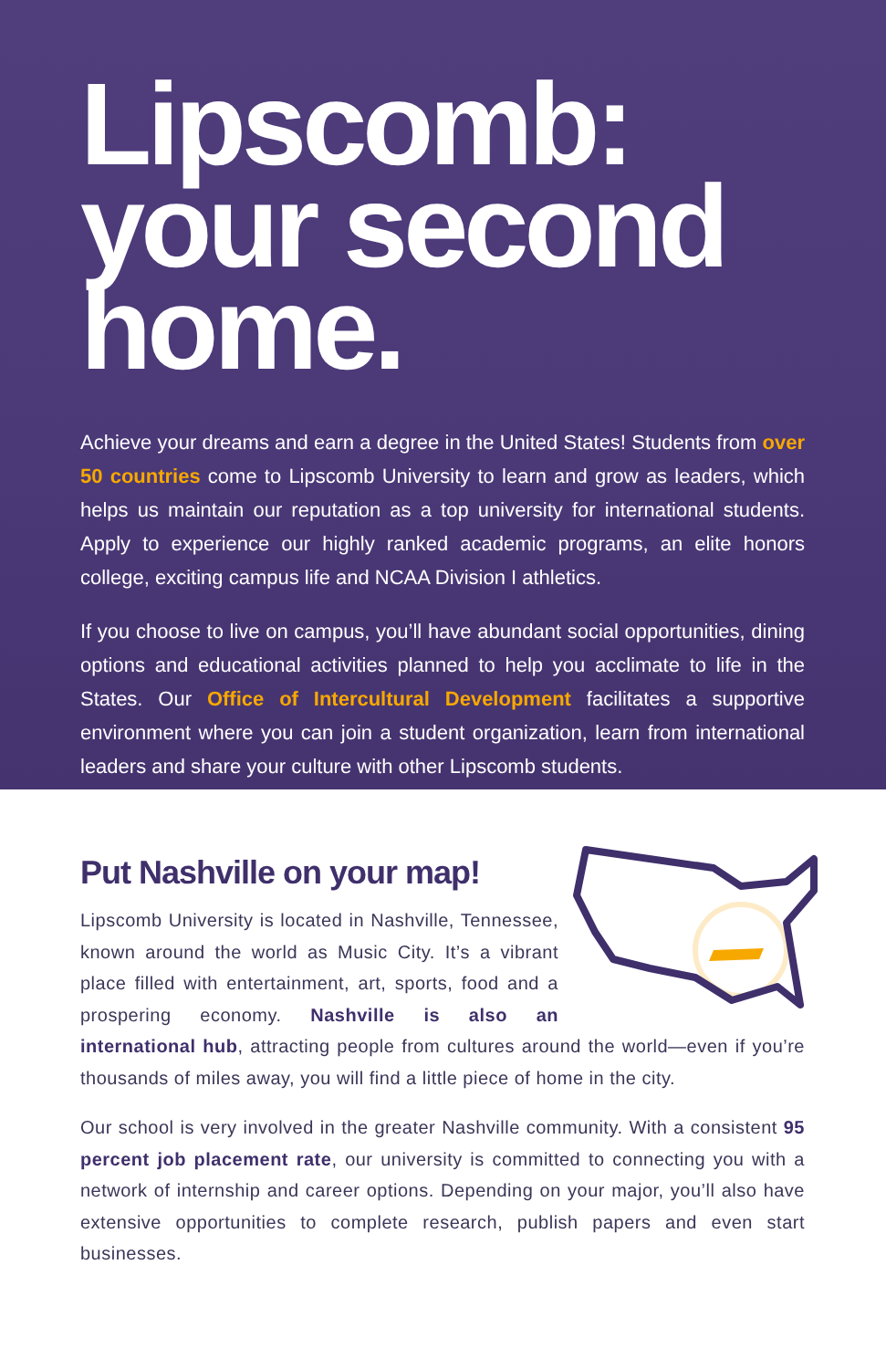Lipscomb: your second home.
Achieve your dreams and earn a degree in the United States! Students from over 50 countries come to Lipscomb University to learn and grow as leaders, which helps us maintain our reputation as a top university for international students. Apply to experience our highly ranked academic programs, an elite honors college, exciting campus life and NCAA Division I athletics.
If you choose to live on campus, you’ll have abundant social opportunities, dining options and educational activities planned to help you acclimate to life in the States. Our Office of Intercultural Development facilitates a supportive environment where you can join a student organization, learn from international leaders and share your culture with other Lipscomb students.
Put Nashville on your map!
Lipscomb University is located in Nashville, Tennessee, known around the world as Music City. It’s a vibrant place filled with entertainment, art, sports, food and a prospering economy. Nashville is also an international hub, attracting people from cultures around the world—even if you’re thousands of miles away, you will find a little piece of home in the city.
Our school is very involved in the greater Nashville community. With a consistent 95 percent job placement rate, our university is committed to connecting you with a network of internship and career options. Depending on your major, you’ll also have extensive opportunities to complete research, publish papers and even start businesses.